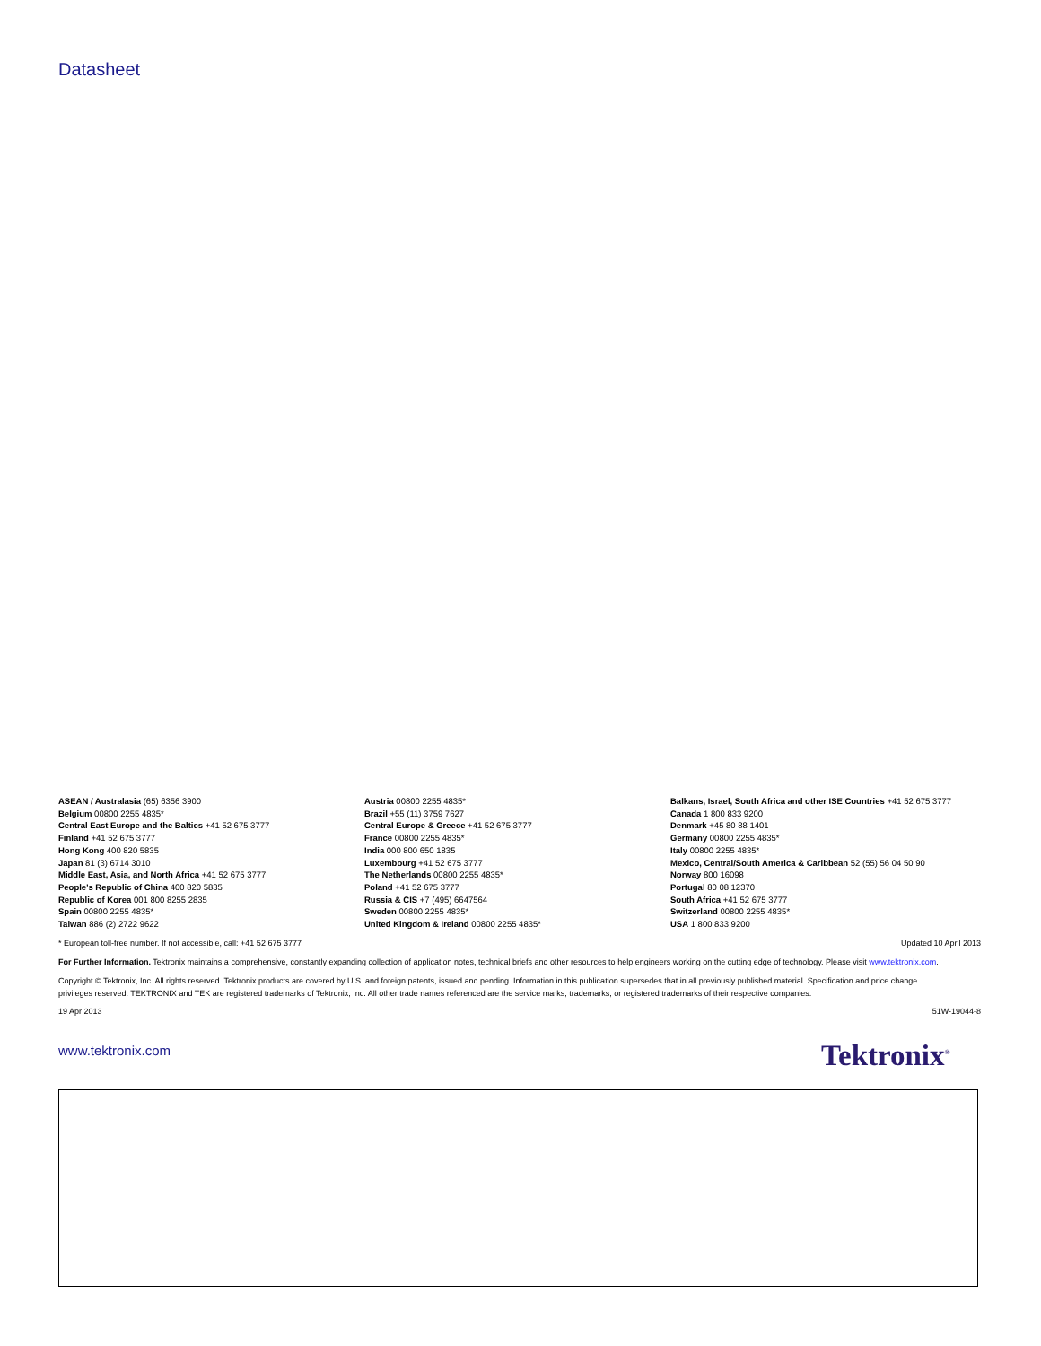Datasheet
ASEAN / Australasia (65) 6356 3900
Belgium 00800 2255 4835*
Central East Europe and the Baltics +41 52 675 3777
Finland +41 52 675 3777
Hong Kong 400 820 5835
Japan 81 (3) 6714 3010
Middle East, Asia, and North Africa +41 52 675 3777
People's Republic of China 400 820 5835
Republic of Korea 001 800 8255 2835
Spain 00800 2255 4835*
Taiwan 886 (2) 2722 9622
Austria 00800 2255 4835*
Brazil +55 (11) 3759 7627
Central Europe & Greece +41 52 675 3777
France 00800 2255 4835*
India 000 800 650 1835
Luxembourg +41 52 675 3777
The Netherlands 00800 2255 4835*
Poland +41 52 675 3777
Russia & CIS +7 (495) 6647564
Sweden 00800 2255 4835*
United Kingdom & Ireland 00800 2255 4835*
Balkans, Israel, South Africa and other ISE Countries +41 52 675 3777
Canada 1 800 833 9200
Denmark +45 80 88 1401
Germany 00800 2255 4835*
Italy 00800 2255 4835*
Mexico, Central/South America & Caribbean 52 (55) 56 04 50 90
Norway 800 16098
Portugal 80 08 12370
South Africa +41 52 675 3777
Switzerland 00800 2255 4835*
USA 1 800 833 9200
* European toll-free number. If not accessible, call: +41 52 675 3777 Updated 10 April 2013
For Further Information. Tektronix maintains a comprehensive, constantly expanding collection of application notes, technical briefs and other resources to help engineers working on the cutting edge of technology. Please visit www.tektronix.com.
Copyright © Tektronix, Inc. All rights reserved. Tektronix products are covered by U.S. and foreign patents, issued and pending. Information in this publication supersedes that in all previously published material. Specification and price change privileges reserved. TEKTRONIX and TEK are registered trademarks of Tektronix, Inc. All other trade names referenced are the service marks, trademarks, or registered trademarks of their respective companies.
19 Apr 2013 51W-19044-8
www.tektronix.com Tektronix<sup>®</sup>